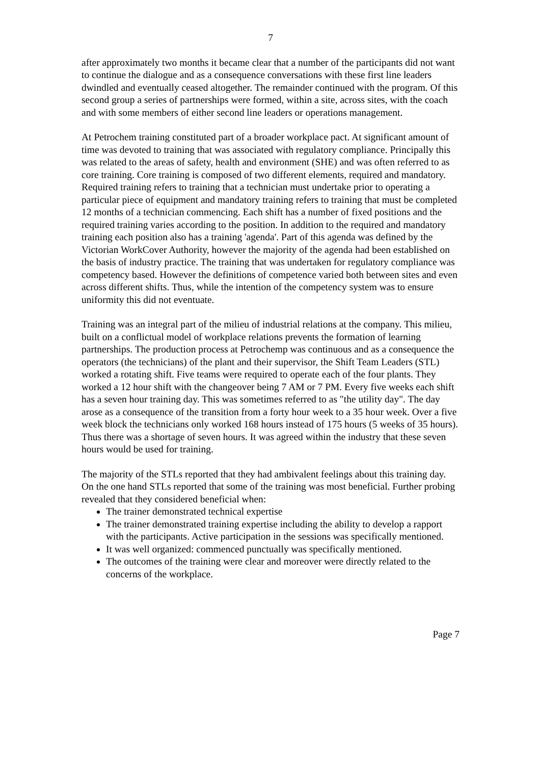7
after approximately two months it became clear that a number of the participants did not want to continue the dialogue and as a consequence conversations with these first line leaders dwindled and eventually ceased altogether. The remainder continued with the program. Of this second group a series of partnerships were formed, within a site, across sites, with the coach and with some members of either second line leaders or operations management.
At Petrochem training constituted part of a broader workplace pact. At significant amount of time was devoted to training that was associated with regulatory compliance. Principally this was related to the areas of safety, health and environment (SHE) and was often referred to as core training. Core training is composed of two different elements, required and mandatory. Required training refers to training that a technician must undertake prior to operating a particular piece of equipment and mandatory training refers to training that must be completed 12 months of a technician commencing. Each shift has a number of fixed positions and the required training varies according to the position. In addition to the required and mandatory training each position also has a training 'agenda'. Part of this agenda was defined by the Victorian WorkCover Authority, however the majority of the agenda had been established on the basis of industry practice. The training that was undertaken for regulatory compliance was competency based. However the definitions of competence varied both between sites and even across different shifts. Thus, while the intention of the competency system was to ensure uniformity this did not eventuate.
Training was an integral part of the milieu of industrial relations at the company. This milieu, built on a conflictual model of workplace relations prevents the formation of learning partnerships. The production process at Petrochemp was continuous and as a consequence the operators (the technicians) of the plant and their supervisor, the Shift Team Leaders (STL) worked a rotating shift. Five teams were required to operate each of the four plants. They worked a 12 hour shift with the changeover being 7 AM or 7 PM. Every five weeks each shift has a seven hour training day. This was sometimes referred to as "the utility day". The day arose as a consequence of the transition from a forty hour week to a 35 hour week. Over a five week block the technicians only worked 168 hours instead of 175 hours (5 weeks of 35 hours). Thus there was a shortage of seven hours. It was agreed within the industry that these seven hours would be used for training.
The majority of the STLs reported that they had ambivalent feelings about this training day. On the one hand STLs reported that some of the training was most beneficial. Further probing revealed that they considered beneficial when:
The trainer demonstrated technical expertise
The trainer demonstrated training expertise including the ability to develop a rapport with the participants. Active participation in the sessions was specifically mentioned.
It was well organized: commenced punctually was specifically mentioned.
The outcomes of the training were clear and moreover were directly related to the concerns of the workplace.
Page 7